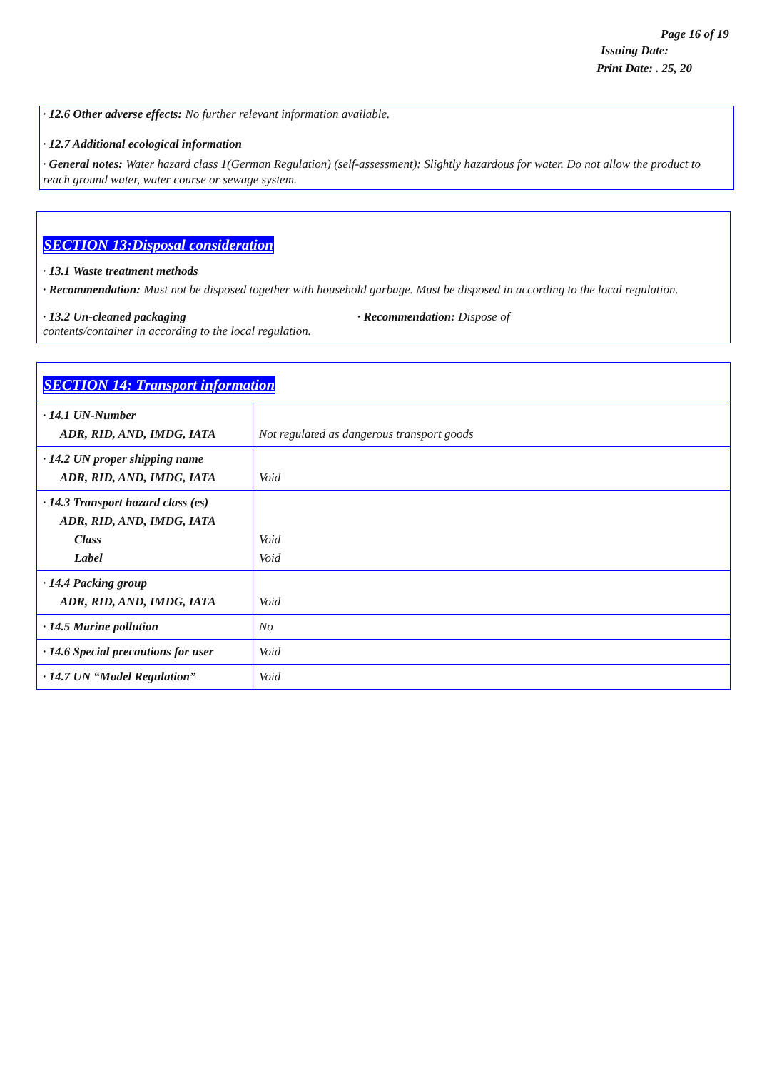Page 16 of 19
Issuing Date:
Print Date: . 25, 20
· 12.6 Other adverse effects: No further relevant information available.
· 12.7 Additional ecological information
· General notes: Water hazard class 1(German Regulation) (self-assessment): Slightly hazardous for water. Do not allow the product to reach ground water, water course or sewage system.
SECTION 13:Disposal consideration
· 13.1 Waste treatment methods
· Recommendation: Must not be disposed together with household garbage. Must be disposed in according to the local regulation.
· 13.2 Un-cleaned packaging · Recommendation: Dispose of
contents/container in according to the local regulation.
| SECTION 14: Transport information | |
| · 14.1 UN-Number ADR, RID, AND, IMDG, IATA | Not regulated as dangerous transport goods |
| · 14.2 UN proper shipping name ADR, RID, AND, IMDG, IATA | Void |
| · 14.3 Transport hazard class (es) ADR, RID, AND, IMDG, IATA Class Label | Void Void |
| · 14.4 Packing group ADR, RID, AND, IMDG, IATA | Void |
| · 14.5 Marine pollution | No |
| · 14.6 Special precautions for user | Void |
| · 14.7 UN “Model Regulation” | Void |